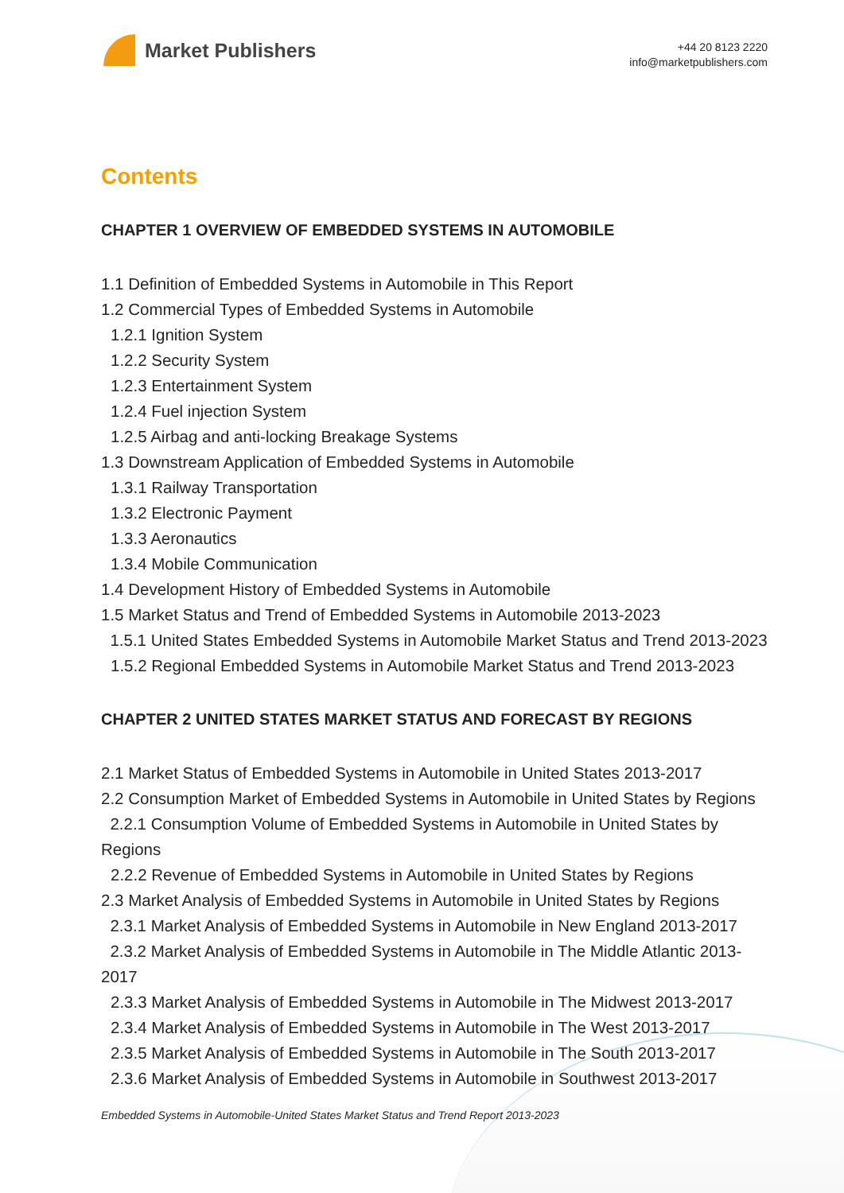Market Publishers
+44 20 8123 2220
info@marketpublishers.com
Contents
CHAPTER 1 OVERVIEW OF EMBEDDED SYSTEMS IN AUTOMOBILE
1.1 Definition of Embedded Systems in Automobile in This Report
1.2 Commercial Types of Embedded Systems in Automobile
1.2.1 Ignition System
1.2.2 Security System
1.2.3 Entertainment System
1.2.4 Fuel injection System
1.2.5 Airbag and anti-locking Breakage Systems
1.3 Downstream Application of Embedded Systems in Automobile
1.3.1 Railway Transportation
1.3.2 Electronic Payment
1.3.3 Aeronautics
1.3.4 Mobile Communication
1.4 Development History of Embedded Systems in Automobile
1.5 Market Status and Trend of Embedded Systems in Automobile 2013-2023
1.5.1 United States Embedded Systems in Automobile Market Status and Trend 2013-2023
1.5.2 Regional Embedded Systems in Automobile Market Status and Trend 2013-2023
CHAPTER 2 UNITED STATES MARKET STATUS AND FORECAST BY REGIONS
2.1 Market Status of Embedded Systems in Automobile in United States 2013-2017
2.2 Consumption Market of Embedded Systems in Automobile in United States by Regions
2.2.1 Consumption Volume of Embedded Systems in Automobile in United States by Regions
2.2.2 Revenue of Embedded Systems in Automobile in United States by Regions
2.3 Market Analysis of Embedded Systems in Automobile in United States by Regions
2.3.1 Market Analysis of Embedded Systems in Automobile in New England 2013-2017
2.3.2 Market Analysis of Embedded Systems in Automobile in The Middle Atlantic 2013-2017
2.3.3 Market Analysis of Embedded Systems in Automobile in The Midwest 2013-2017
2.3.4 Market Analysis of Embedded Systems in Automobile in The West 2013-2017
2.3.5 Market Analysis of Embedded Systems in Automobile in The South 2013-2017
2.3.6 Market Analysis of Embedded Systems in Automobile in Southwest 2013-2017
Embedded Systems in Automobile-United States Market Status and Trend Report 2013-2023